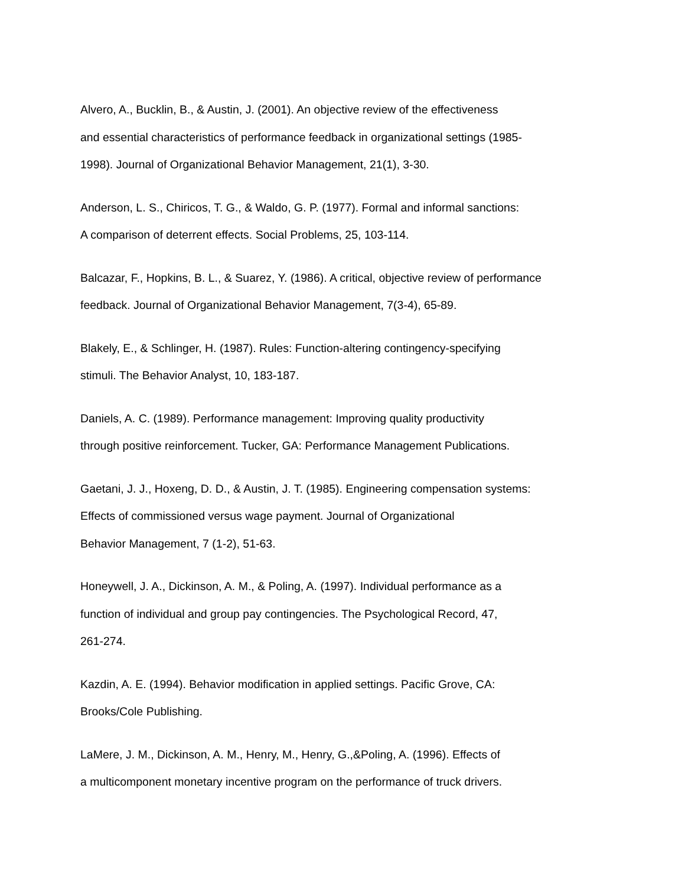Alvero, A., Bucklin, B., & Austin, J. (2001). An objective review of the effectiveness
and essential characteristics of performance feedback in organizational settings (1985-
1998). Journal of Organizational Behavior Management, 21(1), 3-30.
Anderson, L. S., Chiricos, T. G., & Waldo, G. P. (1977). Formal and informal sanctions:
A comparison of deterrent effects. Social Problems, 25, 103-114.
Balcazar, F., Hopkins, B. L., & Suarez, Y. (1986). A critical, objective review of performance
feedback. Journal of Organizational Behavior Management, 7(3-4), 65-89.
Blakely, E., & Schlinger, H. (1987). Rules: Function-altering contingency-specifying
stimuli. The Behavior Analyst, 10, 183-187.
Daniels, A. C. (1989). Performance management: Improving quality productivity
through positive reinforcement. Tucker, GA: Performance Management Publications.
Gaetani, J. J., Hoxeng, D. D., & Austin, J. T. (1985). Engineering compensation systems:
Effects of commissioned versus wage payment. Journal of Organizational
Behavior Management, 7 (1-2), 51-63.
Honeywell, J. A., Dickinson, A. M., & Poling, A. (1997). Individual performance as a
function of individual and group pay contingencies. The Psychological Record, 47,
261-274.
Kazdin, A. E. (1994). Behavior modification in applied settings. Pacific Grove, CA:
Brooks/Cole Publishing.
LaMere, J. M., Dickinson, A. M., Henry, M., Henry, G.,&Poling, A. (1996). Effects of
a multicomponent monetary incentive program on the performance of truck drivers.